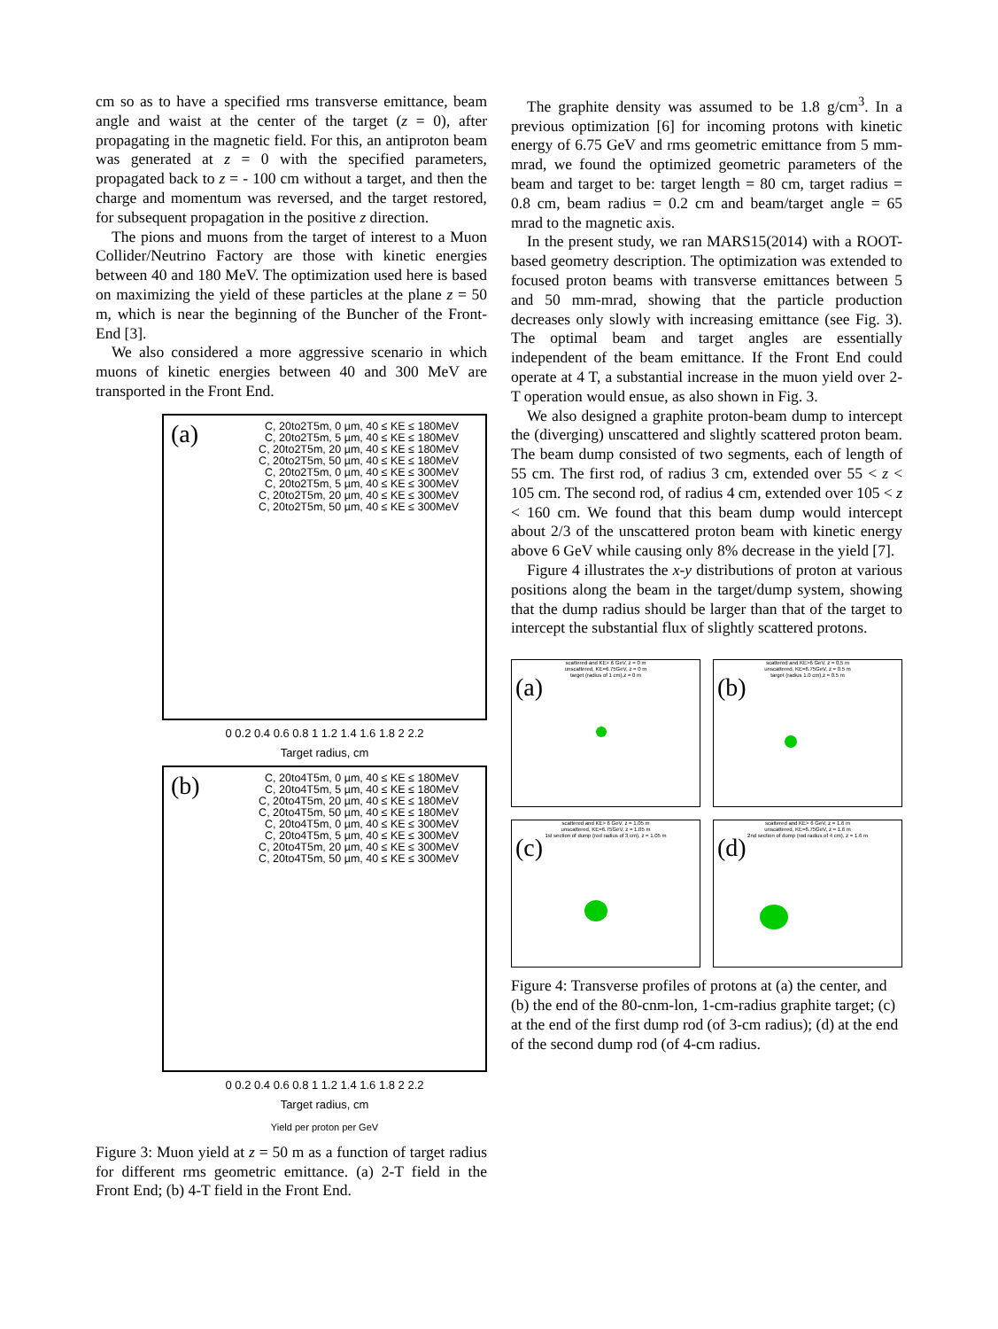cm so as to have a specified rms transverse emittance, beam angle and waist at the center of the target (z = 0), after propagating in the magnetic field. For this, an antiproton beam was generated at z = 0 with the specified parameters, propagated back to z = - 100 cm without a target, and then the charge and momentum was reversed, and the target restored, for subsequent propagation in the positive z direction.
The pions and muons from the target of interest to a Muon Collider/Neutrino Factory are those with kinetic energies between 40 and 180 MeV. The optimization used here is based on maximizing the yield of these particles at the plane z = 50 m, which is near the beginning of the Buncher of the Front-End [3].
We also considered a more aggressive scenario in which muons of kinetic energies between 40 and 300 MeV are transported in the Front End.
(a)
C, 20to2T5m, 0 µm, 40 ≤ KE ≤ 180MeV
C, 20to2T5m, 5 µm, 40 ≤ KE ≤ 180MeV
C, 20to2T5m, 20 µm, 40 ≤ KE ≤ 180MeV
C, 20to2T5m, 50 µm, 40 ≤ KE ≤ 180MeV
C, 20to2T5m, 0 µm, 40 ≤ KE ≤ 300MeV
C, 20to2T5m, 5 µm, 40 ≤ KE ≤ 300MeV
C, 20to2T5m, 20 µm, 40 ≤ KE ≤ 300MeV
C, 20to2T5m, 50 µm, 40 ≤ KE ≤ 300MeV
0 0.2 0.4 0.6 0.8 1 1.2 1.4 1.6 1.8 2 2.2
Target radius, cm
(b)
C, 20to4T5m, 0 µm, 40 ≤ KE ≤ 180MeV
C, 20to4T5m, 5 µm, 40 ≤ KE ≤ 180MeV
C, 20to4T5m, 20 µm, 40 ≤ KE ≤ 180MeV
C, 20to4T5m, 50 µm, 40 ≤ KE ≤ 180MeV
C, 20to4T5m, 0 µm, 40 ≤ KE ≤ 300MeV
C, 20to4T5m, 5 µm, 40 ≤ KE ≤ 300MeV
C, 20to4T5m, 20 µm, 40 ≤ KE ≤ 300MeV
C, 20to4T5m, 50 µm, 40 ≤ KE ≤ 300MeV
0 0.2 0.4 0.6 0.8 1 1.2 1.4 1.6 1.8 2 2.2
Target radius, cm
Yield per proton per GeV
Figure 3: Muon yield at z = 50 m as a function of target radius for different rms geometric emittance. (a) 2-T field in the Front End; (b) 4-T field in the Front End.
The graphite density was assumed to be 1.8 g/cm<sup>3</sup>. In a previous optimization [6] for incoming protons with kinetic energy of 6.75 GeV and rms geometric emittance from 5 mm-mrad, we found the optimized geometric parameters of the beam and target to be: target length = 80 cm, target radius = 0.8 cm, beam radius = 0.2 cm and beam/target angle = 65 mrad to the magnetic axis.
In the present study, we ran MARS15(2014) with a ROOT-based geometry description. The optimization was extended to focused proton beams with transverse emittances between 5 and 50 mm-mrad, showing that the particle production decreases only slowly with increasing emittance (see Fig. 3). The optimal beam and target angles are essentially independent of the beam emittance. If the Front End could operate at 4 T, a substantial increase in the muon yield over 2-T operation would ensue, as also shown in Fig. 3.
We also designed a graphite proton-beam dump to intercept the (diverging) unscattered and slightly scattered proton beam. The beam dump consisted of two segments, each of length of 55 cm. The first rod, of radius 3 cm, extended over 55 < z < 105 cm. The second rod, of radius 4 cm, extended over 105 < z < 160 cm. We found that this beam dump would intercept about 2/3 of the unscattered proton beam with kinetic energy above 6 GeV while causing only 8% decrease in the yield [7].
Figure 4 illustrates the x-y distributions of proton at various positions along the beam in the target/dump system, showing that the dump radius should be larger than that of the target to intercept the substantial flux of slightly scattered protons.
(a)
scattered and KE> 6 GeV, z = 0 m
unscattered, KE=6.75GeV, z = 0 m
target (radius of 1 cm),z = 0 m
(b)
scattered and KE>6 GeV, z = 0.5 m
unscattered, KE=6.75GeV, z = 0.5 m
target (radius 1.0 cm),z = 0.5 m
(c)
scattered and KE> 6 GeV, z = 1.05 m
unscattered, KE=6.75GeV, z = 1.05 m
1st section of dump (rod radius of 3 cm), z = 1.05 m
(d)
scattered and KE> 6 GeV, z = 1.6 m
unscattered, KE=6.75GeV, z = 1.6 m
2nd section of dump (rod radius of 4 cm), z = 1.6 m
Figure 4: Transverse profiles of protons at (a) the center, and (b) the end of the 80-cnm-lon, 1-cm-radius graphite target; (c) at the end of the first dump rod (of 3-cm radius); (d) at the end of the second dump rod (of 4-cm radius.